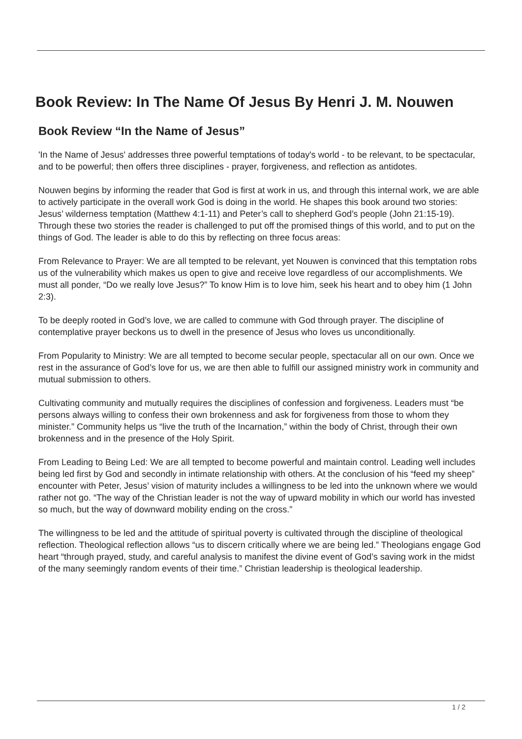Book Review: In The Name Of Jesus By Henri J. M. Nouwen
Book Review “In the Name of Jesus”
'In the Name of Jesus' addresses three powerful temptations of today's world - to be relevant, to be spectacular, and to be powerful; then offers three disciplines - prayer, forgiveness, and reflection as antidotes.
Nouwen begins by informing the reader that God is first at work in us, and through this internal work, we are able to actively participate in the overall work God is doing in the world. He shapes this book around two stories: Jesus’ wilderness temptation (Matthew 4:1-11) and Peter’s call to shepherd God’s people (John 21:15-19). Through these two stories the reader is challenged to put off the promised things of this world, and to put on the things of God. The leader is able to do this by reflecting on three focus areas:
From Relevance to Prayer: We are all tempted to be relevant, yet Nouwen is convinced that this temptation robs us of the vulnerability which makes us open to give and receive love regardless of our accomplishments. We must all ponder, “Do we really love Jesus?” To know Him is to love him, seek his heart and to obey him (1 John 2:3).
To be deeply rooted in God’s love, we are called to commune with God through prayer. The discipline of contemplative prayer beckons us to dwell in the presence of Jesus who loves us unconditionally.
From Popularity to Ministry: We are all tempted to become secular people, spectacular all on our own. Once we rest in the assurance of God’s love for us, we are then able to fulfill our assigned ministry work in community and mutual submission to others.
Cultivating community and mutually requires the disciplines of confession and forgiveness. Leaders must “be persons always willing to confess their own brokenness and ask for forgiveness from those to whom they minister.” Community helps us “live the truth of the Incarnation,” within the body of Christ, through their own brokenness and in the presence of the Holy Spirit.
From Leading to Being Led: We are all tempted to become powerful and maintain control. Leading well includes being led first by God and secondly in intimate relationship with others. At the conclusion of his “feed my sheep” encounter with Peter, Jesus’ vision of maturity includes a willingness to be led into the unknown where we would rather not go. “The way of the Christian leader is not the way of upward mobility in which our world has invested so much, but the way of downward mobility ending on the cross.”
The willingness to be led and the attitude of spiritual poverty is cultivated through the discipline of theological reflection. Theological reflection allows “us to discern critically where we are being led.” Theologians engage God heart “through prayed, study, and careful analysis to manifest the divine event of God’s saving work in the midst of the many seemingly random events of their time.” Christian leadership is theological leadership.
1 / 2